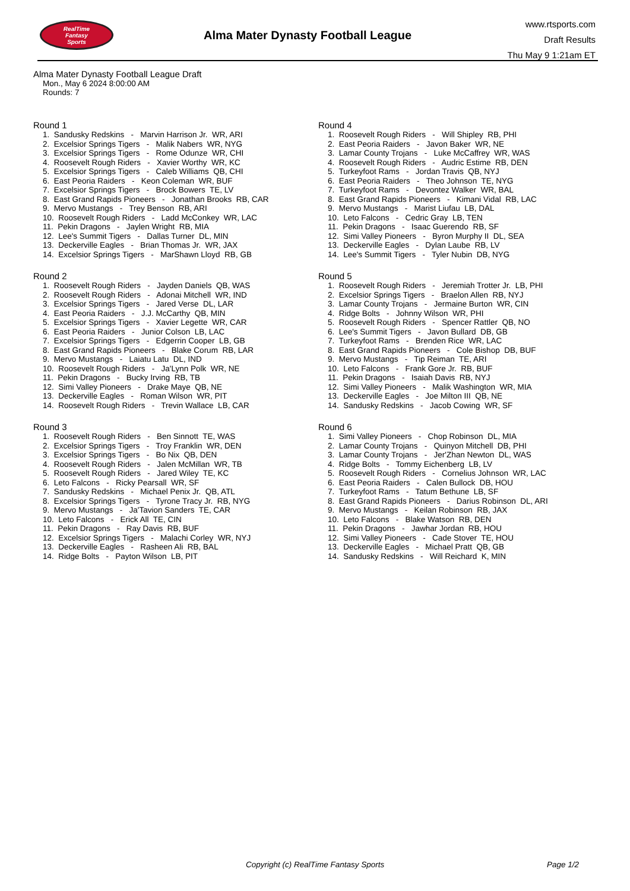RealTime
Fantasy
Sports
Alma Mater Dynasty Football League
www.rtsports.com
Draft Results
Thu May 9 1:21am ET
Alma Mater Dynasty Football League Draft
Mon., May 6 2024 8:00:00 AM
Rounds: 7
Round 1
1. Sandusky Redskins - Marvin Harrison Jr. WR, ARI
2. Excelsior Springs Tigers - Malik Nabers WR, NYG
3. Excelsior Springs Tigers - Rome Odunze WR, CHI
4. Roosevelt Rough Riders - Xavier Worthy WR, KC
5. Excelsior Springs Tigers - Caleb Williams QB, CHI
6. East Peoria Raiders - Keon Coleman WR, BUF
7. Excelsior Springs Tigers - Brock Bowers TE, LV
8. East Grand Rapids Pioneers - Jonathan Brooks RB, CAR
9. Mervo Mustangs - Trey Benson RB, ARI
10. Roosevelt Rough Riders - Ladd McConkey WR, LAC
11. Pekin Dragons - Jaylen Wright RB, MIA
12. Lee's Summit Tigers - Dallas Turner DL, MIN
13. Deckerville Eagles - Brian Thomas Jr. WR, JAX
14. Excelsior Springs Tigers - MarShawn Lloyd RB, GB
Round 2
1. Roosevelt Rough Riders - Jayden Daniels QB, WAS
2. Roosevelt Rough Riders - Adonai Mitchell WR, IND
3. Excelsior Springs Tigers - Jared Verse DL, LAR
4. East Peoria Raiders - J.J. McCarthy QB, MIN
5. Excelsior Springs Tigers - Xavier Legette WR, CAR
6. East Peoria Raiders - Junior Colson LB, LAC
7. Excelsior Springs Tigers - Edgerrin Cooper LB, GB
8. East Grand Rapids Pioneers - Blake Corum RB, LAR
9. Mervo Mustangs - Laiatu Latu DL, IND
10. Roosevelt Rough Riders - Ja'Lynn Polk WR, NE
11. Pekin Dragons - Bucky Irving RB, TB
12. Simi Valley Pioneers - Drake Maye QB, NE
13. Deckerville Eagles - Roman Wilson WR, PIT
14. Roosevelt Rough Riders - Trevin Wallace LB, CAR
Round 3
1. Roosevelt Rough Riders - Ben Sinnott TE, WAS
2. Excelsior Springs Tigers - Troy Franklin WR, DEN
3. Excelsior Springs Tigers - Bo Nix QB, DEN
4. Roosevelt Rough Riders - Jalen McMillan WR, TB
5. Roosevelt Rough Riders - Jared Wiley TE, KC
6. Leto Falcons - Ricky Pearsall WR, SF
7. Sandusky Redskins - Michael Penix Jr. QB, ATL
8. Excelsior Springs Tigers - Tyrone Tracy Jr. RB, NYG
9. Mervo Mustangs - Ja'Tavion Sanders TE, CAR
10. Leto Falcons - Erick All TE, CIN
11. Pekin Dragons - Ray Davis RB, BUF
12. Excelsior Springs Tigers - Malachi Corley WR, NYJ
13. Deckerville Eagles - Rasheen Ali RB, BAL
14. Ridge Bolts - Payton Wilson LB, PIT
Round 4
1. Roosevelt Rough Riders - Will Shipley RB, PHI
2. East Peoria Raiders - Javon Baker WR, NE
3. Lamar County Trojans - Luke McCaffrey WR, WAS
4. Roosevelt Rough Riders - Audric Estime RB, DEN
5. Turkeyfoot Rams - Jordan Travis QB, NYJ
6. East Peoria Raiders - Theo Johnson TE, NYG
7. Turkeyfoot Rams - Devontez Walker WR, BAL
8. East Grand Rapids Pioneers - Kimani Vidal RB, LAC
9. Mervo Mustangs - Marist Liufau LB, DAL
10. Leto Falcons - Cedric Gray LB, TEN
11. Pekin Dragons - Isaac Guerendo RB, SF
12. Simi Valley Pioneers - Byron Murphy II DL, SEA
13. Deckerville Eagles - Dylan Laube RB, LV
14. Lee's Summit Tigers - Tyler Nubin DB, NYG
Round 5
1. Roosevelt Rough Riders - Jeremiah Trotter Jr. LB, PHI
2. Excelsior Springs Tigers - Braelon Allen RB, NYJ
3. Lamar County Trojans - Jermaine Burton WR, CIN
4. Ridge Bolts - Johnny Wilson WR, PHI
5. Roosevelt Rough Riders - Spencer Rattler QB, NO
6. Lee's Summit Tigers - Javon Bullard DB, GB
7. Turkeyfoot Rams - Brenden Rice WR, LAC
8. East Grand Rapids Pioneers - Cole Bishop DB, BUF
9. Mervo Mustangs - Tip Reiman TE, ARI
10. Leto Falcons - Frank Gore Jr. RB, BUF
11. Pekin Dragons - Isaiah Davis RB, NYJ
12. Simi Valley Pioneers - Malik Washington WR, MIA
13. Deckerville Eagles - Joe Milton III QB, NE
14. Sandusky Redskins - Jacob Cowing WR, SF
Round 6
1. Simi Valley Pioneers - Chop Robinson DL, MIA
2. Lamar County Trojans - Quinyon Mitchell DB, PHI
3. Lamar County Trojans - Jer'Zhan Newton DL, WAS
4. Ridge Bolts - Tommy Eichenberg LB, LV
5. Roosevelt Rough Riders - Cornelius Johnson WR, LAC
6. East Peoria Raiders - Calen Bullock DB, HOU
7. Turkeyfoot Rams - Tatum Bethune LB, SF
8. East Grand Rapids Pioneers - Darius Robinson DL, ARI
9. Mervo Mustangs - Keilan Robinson RB, JAX
10. Leto Falcons - Blake Watson RB, DEN
11. Pekin Dragons - Jawhar Jordan RB, HOU
12. Simi Valley Pioneers - Cade Stover TE, HOU
13. Deckerville Eagles - Michael Pratt QB, GB
14. Sandusky Redskins - Will Reichard K, MIN
Copyright (c) RealTime Fantasy Sports Page 1/2